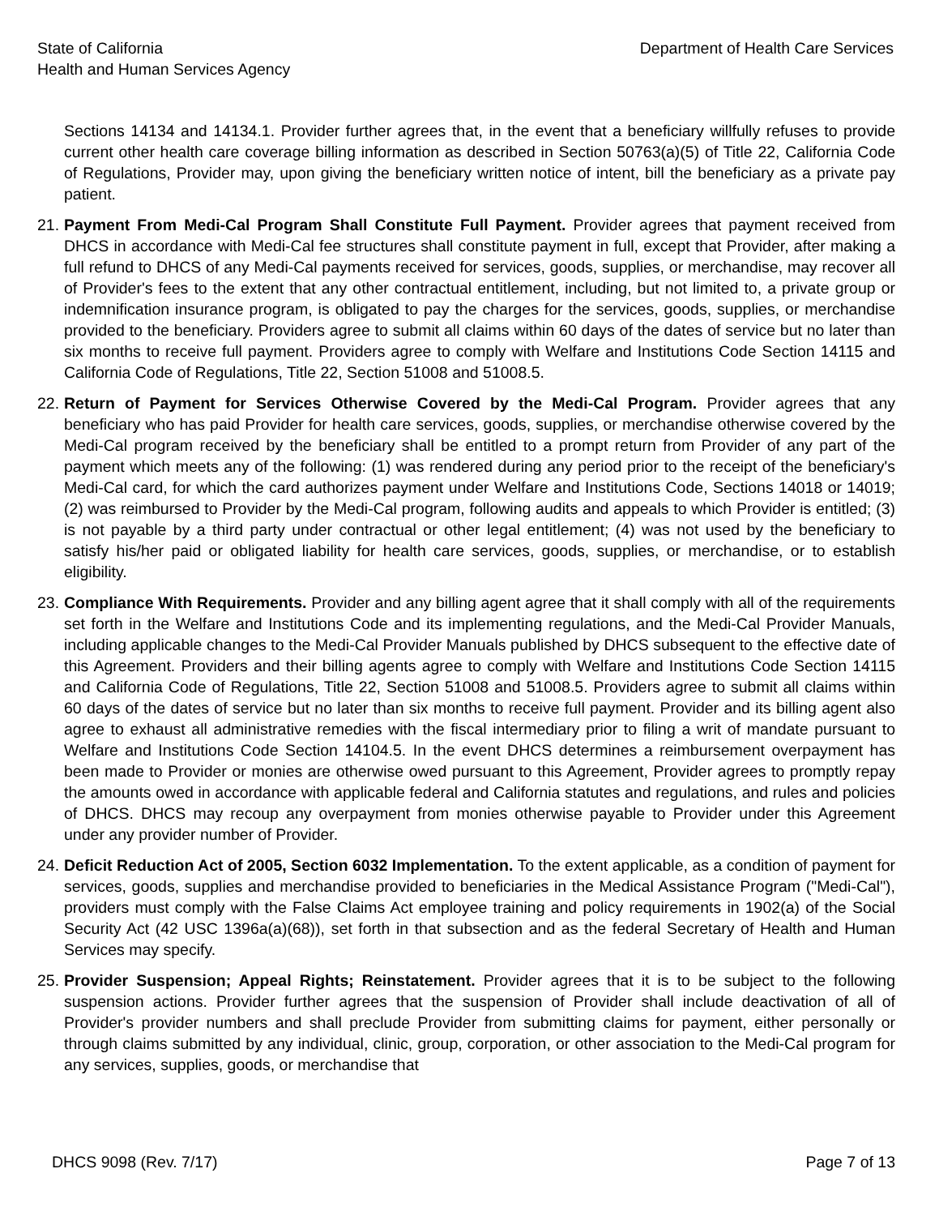State of California
Health and Human Services Agency
Department of Health Care Services
Sections 14134 and 14134.1. Provider further agrees that, in the event that a beneficiary willfully refuses to provide current other health care coverage billing information as described in Section 50763(a)(5) of Title 22, California Code of Regulations, Provider may, upon giving the beneficiary written notice of intent, bill the beneficiary as a private pay patient.
21.
Payment From Medi-Cal Program Shall Constitute Full Payment. Provider agrees that payment received from DHCS in accordance with Medi-Cal fee structures shall constitute payment in full, except that Provider, after making a full refund to DHCS of any Medi-Cal payments received for services, goods, supplies, or merchandise, may recover all of Provider's fees to the extent that any other contractual entitlement, including, but not limited to, a private group or indemnification insurance program, is obligated to pay the charges for the services, goods, supplies, or merchandise provided to the beneficiary. Providers agree to submit all claims within 60 days of the dates of service but no later than six months to receive full payment. Providers agree to comply with Welfare and Institutions Code Section 14115 and California Code of Regulations, Title 22, Section 51008 and 51008.5.
22.
Return of Payment for Services Otherwise Covered by the Medi-Cal Program. Provider agrees that any beneficiary who has paid Provider for health care services, goods, supplies, or merchandise otherwise covered by the Medi-Cal program received by the beneficiary shall be entitled to a prompt return from Provider of any part of the payment which meets any of the following: (1) was rendered during any period prior to the receipt of the beneficiary's Medi-Cal card, for which the card authorizes payment under Welfare and Institutions Code, Sections 14018 or 14019; (2) was reimbursed to Provider by the Medi-Cal program, following audits and appeals to which Provider is entitled; (3) is not payable by a third party under contractual or other legal entitlement; (4) was not used by the beneficiary to satisfy his/her paid or obligated liability for health care services, goods, supplies, or merchandise, or to establish eligibility.
23.
Compliance With Requirements. Provider and any billing agent agree that it shall comply with all of the requirements set forth in the Welfare and Institutions Code and its implementing regulations, and the Medi-Cal Provider Manuals, including applicable changes to the Medi-Cal Provider Manuals published by DHCS subsequent to the effective date of this Agreement. Providers and their billing agents agree to comply with Welfare and Institutions Code Section 14115 and California Code of Regulations, Title 22, Section 51008 and 51008.5. Providers agree to submit all claims within 60 days of the dates of service but no later than six months to receive full payment. Provider and its billing agent also agree to exhaust all administrative remedies with the fiscal intermediary prior to filing a writ of mandate pursuant to Welfare and Institutions Code Section 14104.5. In the event DHCS determines a reimbursement overpayment has been made to Provider or monies are otherwise owed pursuant to this Agreement, Provider agrees to promptly repay the amounts owed in accordance with applicable federal and California statutes and regulations, and rules and policies of DHCS. DHCS may recoup any overpayment from monies otherwise payable to Provider under this Agreement under any provider number of Provider.
24.
Deficit Reduction Act of 2005, Section 6032 Implementation. To the extent applicable, as a condition of payment for services, goods, supplies and merchandise provided to beneficiaries in the Medical Assistance Program ("Medi-Cal"), providers must comply with the False Claims Act employee training and policy requirements in 1902(a) of the Social Security Act (42 USC 1396a(a)(68)), set forth in that subsection and as the federal Secretary of Health and Human Services may specify.
25.
Provider Suspension; Appeal Rights; Reinstatement. Provider agrees that it is to be subject to the following suspension actions. Provider further agrees that the suspension of Provider shall include deactivation of all of Provider's provider numbers and shall preclude Provider from submitting claims for payment, either personally or through claims submitted by any individual, clinic, group, corporation, or other association to the Medi-Cal program for any services, supplies, goods, or merchandise that
DHCS 9098 (Rev. 7/17) Page 7 of 13